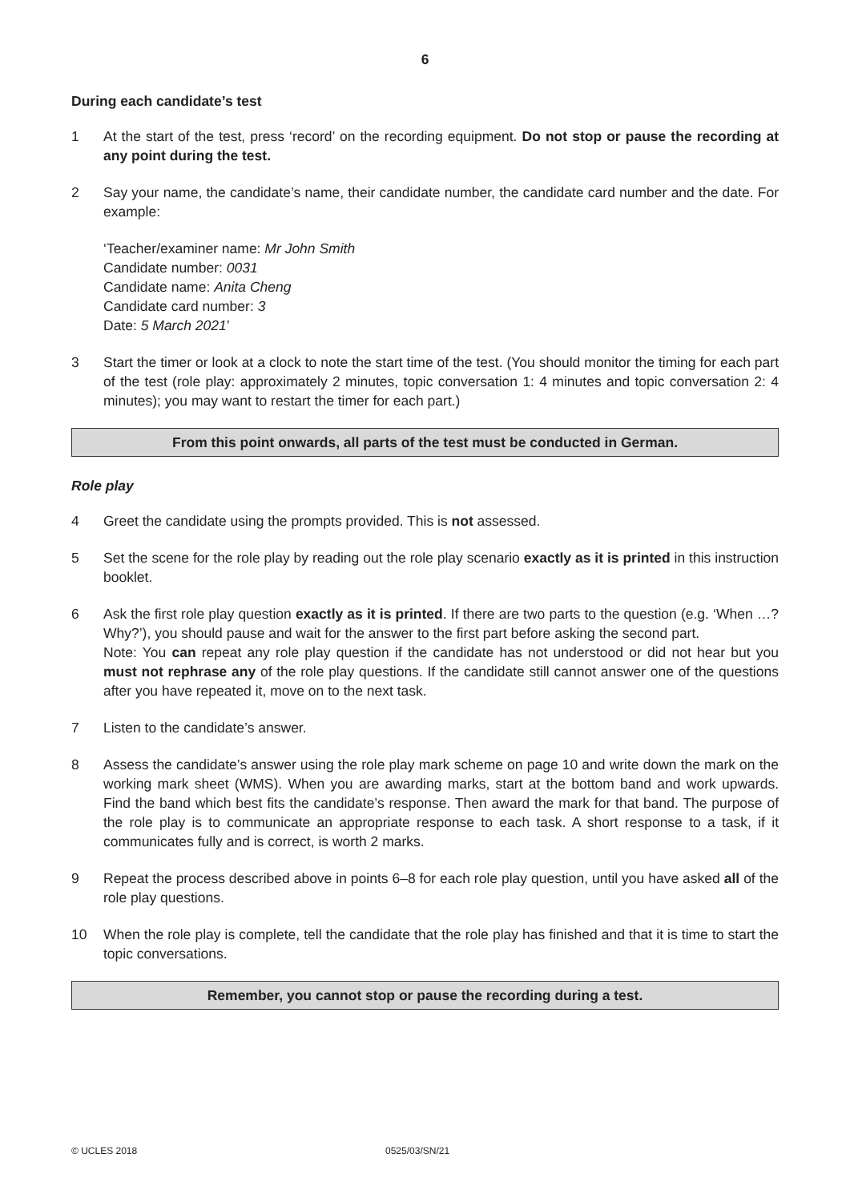6
During each candidate’s test
1 At the start of the test, press ‘record’ on the recording equipment. Do not stop or pause the recording at any point during the test.
2 Say your name, the candidate’s name, their candidate number, the candidate card number and the date. For example:
‘Teacher/examiner name: Mr John Smith
Candidate number: 0031
Candidate name: Anita Cheng
Candidate card number: 3
Date: 5 March 2021’
3 Start the timer or look at a clock to note the start time of the test. (You should monitor the timing for each part of the test (role play: approximately 2 minutes, topic conversation 1: 4 minutes and topic conversation 2: 4 minutes); you may want to restart the timer for each part.)
From this point onwards, all parts of the test must be conducted in German.
Role play
4 Greet the candidate using the prompts provided. This is not assessed.
5 Set the scene for the role play by reading out the role play scenario exactly as it is printed in this instruction booklet.
6 Ask the first role play question exactly as it is printed. If there are two parts to the question (e.g. ‘When …? Why?’), you should pause and wait for the answer to the first part before asking the second part.
Note: You can repeat any role play question if the candidate has not understood or did not hear but you must not rephrase any of the role play questions. If the candidate still cannot answer one of the questions after you have repeated it, move on to the next task.
7 Listen to the candidate’s answer.
8 Assess the candidate’s answer using the role play mark scheme on page 10 and write down the mark on the working mark sheet (WMS). When you are awarding marks, start at the bottom band and work upwards. Find the band which best fits the candidate’s response. Then award the mark for that band. The purpose of the role play is to communicate an appropriate response to each task. A short response to a task, if it communicates fully and is correct, is worth 2 marks.
9 Repeat the process described above in points 6–8 for each role play question, until you have asked all of the role play questions.
10 When the role play is complete, tell the candidate that the role play has finished and that it is time to start the topic conversations.
Remember, you cannot stop or pause the recording during a test.
© UCLES 2018 0525/03/SN/21